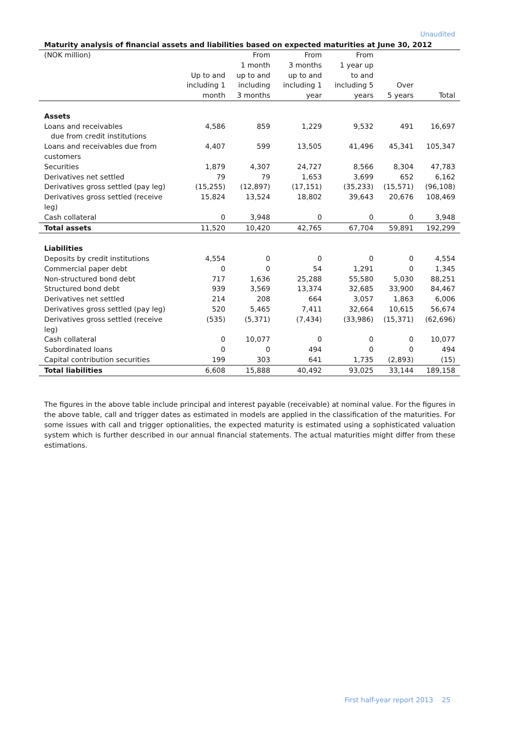Unaudited
Maturity analysis of financial assets and liabilities based on expected maturities at June 30, 2012
| (NOK million) | Up to and including 1 month | From 1 month up to and including 3 months | From 3 months up to and including 1 year | From 1 year up to and including 5 years | Over 5 years | Total |
| --- | --- | --- | --- | --- | --- | --- |
| Assets | | | | | | |
| Loans and receivables due from credit institutions | 4,586 | 859 | 1,229 | 9,532 | 491 | 16,697 |
| Loans and receivables due from customers | 4,407 | 599 | 13,505 | 41,496 | 45,341 | 105,347 |
| Securities | 1,879 | 4,307 | 24,727 | 8,566 | 8,304 | 47,783 |
| Derivatives net settled | 79 | 79 | 1,653 | 3,699 | 652 | 6,162 |
| Derivatives gross settled (pay leg) | (15,255) | (12,897) | (17,151) | (35,233) | (15,571) | (96,108) |
| Derivatives gross settled (receive leg) | 15,824 | 13,524 | 18,802 | 39,643 | 20,676 | 108,469 |
| Cash collateral | 0 | 3,948 | 0 | 0 | 0 | 3,948 |
| Total assets | 11,520 | 10,420 | 42,765 | 67,704 | 59,891 | 192,299 |
| Liabilities | | | | | | |
| Deposits by credit institutions | 4,554 | 0 | 0 | 0 | 0 | 4,554 |
| Commercial paper debt | 0 | 0 | 54 | 1,291 | 0 | 1,345 |
| Non-structured bond debt | 717 | 1,636 | 25,288 | 55,580 | 5,030 | 88,251 |
| Structured bond debt | 939 | 3,569 | 13,374 | 32,685 | 33,900 | 84,467 |
| Derivatives net settled | 214 | 208 | 664 | 3,057 | 1,863 | 6,006 |
| Derivatives gross settled (pay leg) | 520 | 5,465 | 7,411 | 32,664 | 10,615 | 56,674 |
| Derivatives gross settled (receive leg) | (535) | (5,371) | (7,434) | (33,986) | (15,371) | (62,696) |
| Cash collateral | 0 | 10,077 | 0 | 0 | 0 | 10,077 |
| Subordinated loans | 0 | 0 | 494 | 0 | 0 | 494 |
| Capital contribution securities | 199 | 303 | 641 | 1,735 | (2,893) | (15) |
| Total liabilities | 6,608 | 15,888 | 40,492 | 93,025 | 33,144 | 189,158 |
The figures in the above table include principal and interest payable (receivable) at nominal value. For the figures in the above table, call and trigger dates as estimated in models are applied in the classification of the maturities. For some issues with call and trigger optionalities, the expected maturity is estimated using a sophisticated valuation system which is further described in our annual financial statements. The actual maturities might differ from these estimations.
First half-year report 2013 25